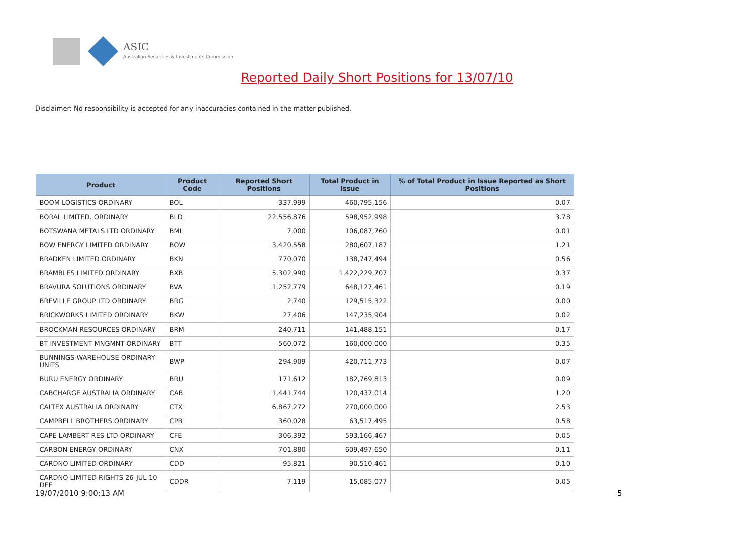ASIC
Australian Securities & Investments Commission
Reported Daily Short Positions for 13/07/10
Disclaimer: No responsibility is accepted for any inaccuracies contained in the matter published.
| Product | Product Code | Reported Short Positions | Total Product in Issue | % of Total Product in Issue Reported as Short Positions |
| --- | --- | --- | --- | --- |
| BOOM LOGISTICS ORDINARY | BOL | 337,999 | 460,795,156 | 0.07 |
| BORAL LIMITED. ORDINARY | BLD | 22,556,876 | 598,952,998 | 3.78 |
| BOTSWANA METALS LTD ORDINARY | BML | 7,000 | 106,087,760 | 0.01 |
| BOW ENERGY LIMITED ORDINARY | BOW | 3,420,558 | 280,607,187 | 1.21 |
| BRADKEN LIMITED ORDINARY | BKN | 770,070 | 138,747,494 | 0.56 |
| BRAMBLES LIMITED ORDINARY | BXB | 5,302,990 | 1,422,229,707 | 0.37 |
| BRAVURA SOLUTIONS ORDINARY | BVA | 1,252,779 | 648,127,461 | 0.19 |
| BREVILLE GROUP LTD ORDINARY | BRG | 2,740 | 129,515,322 | 0.00 |
| BRICKWORKS LIMITED ORDINARY | BKW | 27,406 | 147,235,904 | 0.02 |
| BROCKMAN RESOURCES ORDINARY | BRM | 240,711 | 141,488,151 | 0.17 |
| BT INVESTMENT MNGMNT ORDINARY | BTT | 560,072 | 160,000,000 | 0.35 |
| BUNNINGS WAREHOUSE ORDINARY UNITS | BWP | 294,909 | 420,711,773 | 0.07 |
| BURU ENERGY ORDINARY | BRU | 171,612 | 182,769,813 | 0.09 |
| CABCHARGE AUSTRALIA ORDINARY | CAB | 1,441,744 | 120,437,014 | 1.20 |
| CALTEX AUSTRALIA ORDINARY | CTX | 6,867,272 | 270,000,000 | 2.53 |
| CAMPBELL BROTHERS ORDINARY | CPB | 360,028 | 63,517,495 | 0.58 |
| CAPE LAMBERT RES LTD ORDINARY | CFE | 306,392 | 593,166,467 | 0.05 |
| CARBON ENERGY ORDINARY | CNX | 701,880 | 609,497,650 | 0.11 |
| CARDNO LIMITED ORDINARY | CDD | 95,821 | 90,510,461 | 0.10 |
| CARDNO LIMITED RIGHTS 26-JUL-10 DEF | CDDR | 7,119 | 15,085,077 | 0.05 |
19/07/2010 9:00:13 AM 5